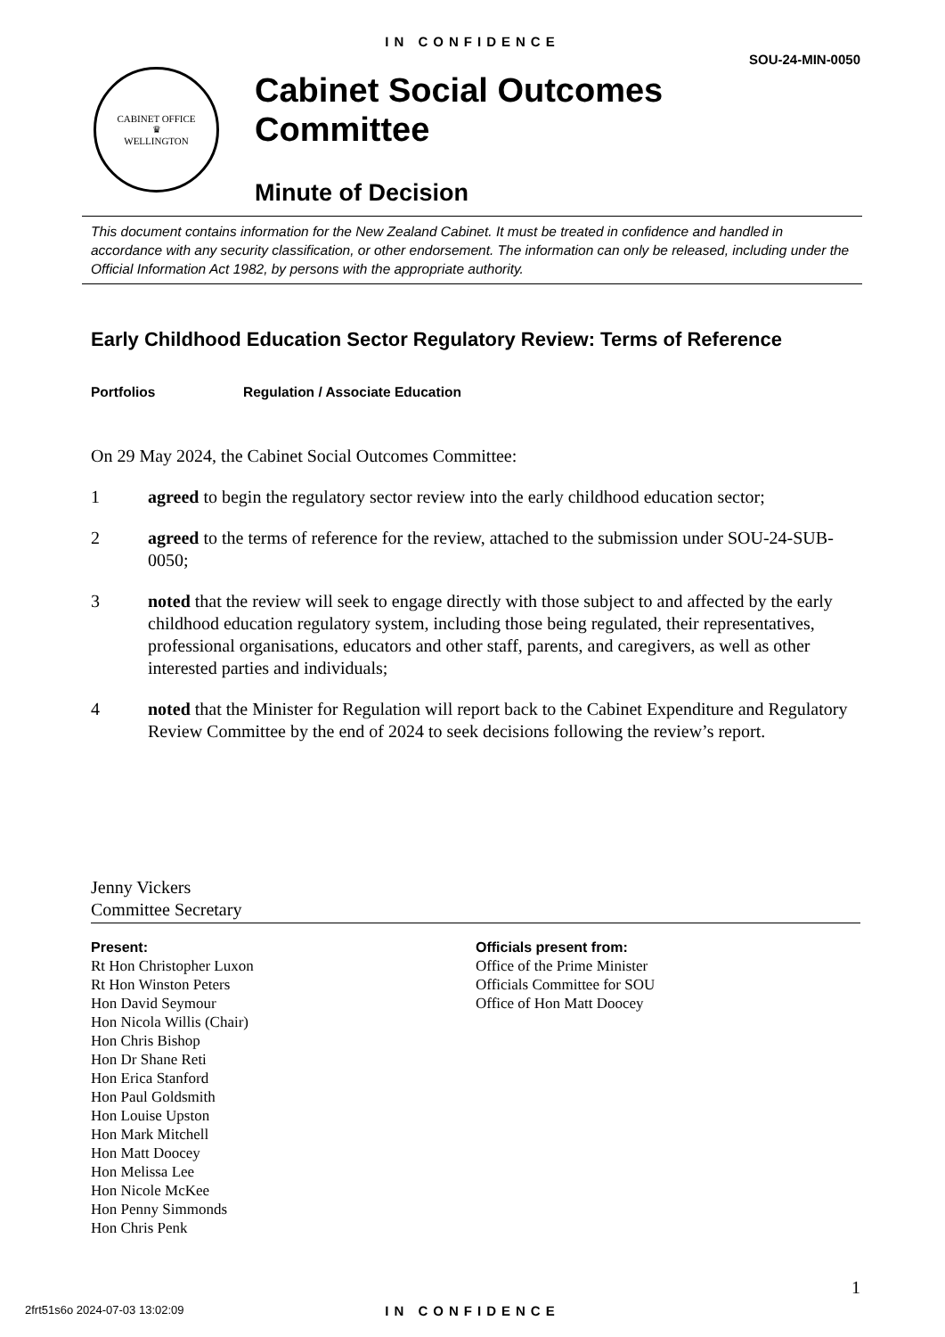IN CONFIDENCE
SOU-24-MIN-0050
CABINET OFFICE
♛
WELLINGTON
Cabinet Social Outcomes
Committee
Minute of Decision
This document contains information for the New Zealand Cabinet. It must be treated in confidence and handled in accordance with any security classification, or other endorsement. The information can only be released, including under the Official Information Act 1982, by persons with the appropriate authority.
Early Childhood Education Sector Regulatory Review: Terms of Reference
Portfolios Regulation / Associate Education
On 29 May 2024, the Cabinet Social Outcomes Committee:
1 agreed to begin the regulatory sector review into the early childhood education sector;
2 agreed to the terms of reference for the review, attached to the submission under SOU-24-SUB-0050;
3 noted that the review will seek to engage directly with those subject to and affected by the early childhood education regulatory system, including those being regulated, their representatives, professional organisations, educators and other staff, parents, and caregivers, as well as other interested parties and individuals;
4 noted that the Minister for Regulation will report back to the Cabinet Expenditure and Regulatory Review Committee by the end of 2024 to seek decisions following the review’s report.
Jenny Vickers
Committee Secretary
Present:
Rt Hon Christopher Luxon
Rt Hon Winston Peters
Hon David Seymour
Hon Nicola Willis (Chair)
Hon Chris Bishop
Hon Dr Shane Reti
Hon Erica Stanford
Hon Paul Goldsmith
Hon Louise Upston
Hon Mark Mitchell
Hon Matt Doocey
Hon Melissa Lee
Hon Nicole McKee
Hon Penny Simmonds
Hon Chris Penk
Officials present from:
Office of the Prime Minister
Officials Committee for SOU
Office of Hon Matt Doocey
1
2frt51s6o 2024-07-03 13:02:09
IN CONFIDENCE